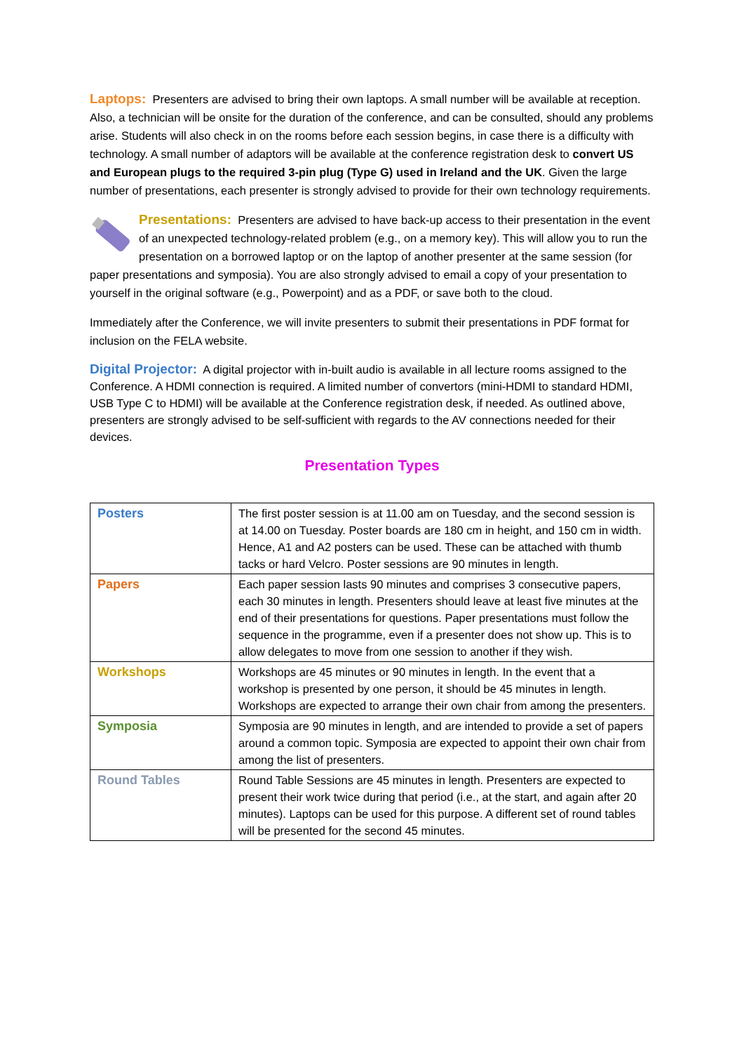Laptops: Presenters are advised to bring their own laptops. A small number will be available at reception. Also, a technician will be onsite for the duration of the conference, and can be consulted, should any problems arise. Students will also check in on the rooms before each session begins, in case there is a difficulty with technology. A small number of adaptors will be available at the conference registration desk to convert US and European plugs to the required 3-pin plug (Type G) used in Ireland and the UK. Given the large number of presentations, each presenter is strongly advised to provide for their own technology requirements.
Presentations: Presenters are advised to have back-up access to their presentation in the event of an unexpected technology-related problem (e.g., on a memory key). This will allow you to run the presentation on a borrowed laptop or on the laptop of another presenter at the same session (for paper presentations and symposia). You are also strongly advised to email a copy of your presentation to yourself in the original software (e.g., Powerpoint) and as a PDF, or save both to the cloud.
Immediately after the Conference, we will invite presenters to submit their presentations in PDF format for inclusion on the FELA website.
Digital Projector: A digital projector with in-built audio is available in all lecture rooms assigned to the Conference. A HDMI connection is required. A limited number of convertors (mini-HDMI to standard HDMI, USB Type C to HDMI) will be available at the Conference registration desk, if needed. As outlined above, presenters are strongly advised to be self-sufficient with regards to the AV connections needed for their devices.
Presentation Types
| Posters | The first poster session is at 11.00 am on Tuesday, and the second session is at 14.00 on Tuesday. Poster boards are 180 cm in height, and 150 cm in width. Hence, A1 and A2 posters can be used. These can be attached with thumb tacks or hard Velcro. Poster sessions are 90 minutes in length. |
| Papers | Each paper session lasts 90 minutes and comprises 3 consecutive papers, each 30 minutes in length. Presenters should leave at least five minutes at the end of their presentations for questions. Paper presentations must follow the sequence in the programme, even if a presenter does not show up. This is to allow delegates to move from one session to another if they wish. |
| Workshops | Workshops are 45 minutes or 90 minutes in length. In the event that a workshop is presented by one person, it should be 45 minutes in length. Workshops are expected to arrange their own chair from among the presenters. |
| Symposia | Symposia are 90 minutes in length, and are intended to provide a set of papers around a common topic. Symposia are expected to appoint their own chair from among the list of presenters. |
| Round Tables | Round Table Sessions are 45 minutes in length. Presenters are expected to present their work twice during that period (i.e., at the start, and again after 20 minutes). Laptops can be used for this purpose. A different set of round tables will be presented for the second 45 minutes. |